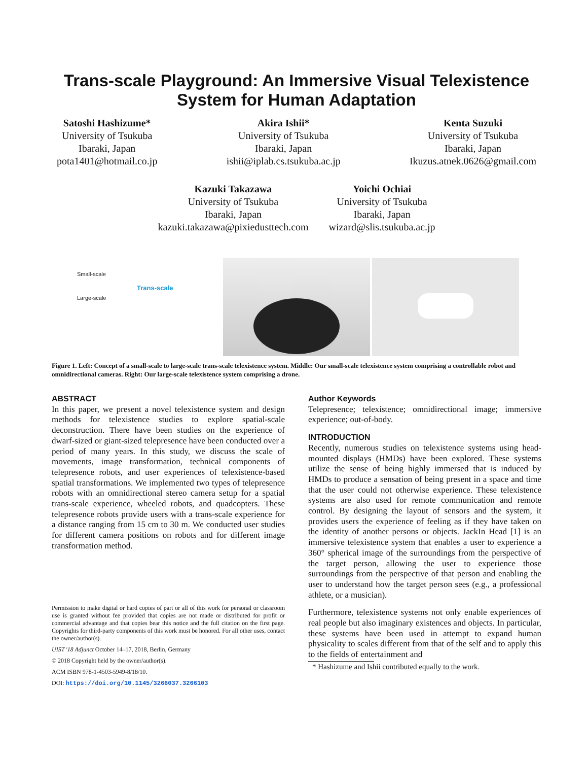Trans-scale Playground: An Immersive Visual Telexistence System for Human Adaptation
Satoshi Hashizume*
University of Tsukuba
Ibaraki, Japan
pota1401@hotmail.co.jp
Akira Ishii*
University of Tsukuba
Ibaraki, Japan
ishii@iplab.cs.tsukuba.ac.jp
Kenta Suzuki
University of Tsukuba
Ibaraki, Japan
Ikuzus.atnek.0626@gmail.com
Kazuki Takazawa
University of Tsukuba
Ibaraki, Japan
kazuki.takazawa@pixiedusttech.com
Yoichi Ochiai
University of Tsukuba
Ibaraki, Japan
wizard@slis.tsukuba.ac.jp
Small-scale
Trans-scale
Large-scale
Figure 1. Left: Concept of a small-scale to large-scale trans-scale telexistence system. Middle: Our small-scale telexistence system comprising a controllable robot and omnidirectional cameras. Right: Our large-scale telexistence system comprising a drone.
ABSTRACT
In this paper, we present a novel telexistence system and design methods for telexistence studies to explore spatial-scale deconstruction. There have been studies on the experience of dwarf-sized or giant-sized telepresence have been conducted over a period of many years. In this study, we discuss the scale of movements, image transformation, technical components of telepresence robots, and user experiences of telexistence-based spatial transformations. We implemented two types of telepresence robots with an omnidirectional stereo camera setup for a spatial trans-scale experience, wheeled robots, and quadcopters. These telepresence robots provide users with a trans-scale experience for a distance ranging from 15 cm to 30 m. We conducted user studies for different camera positions on robots and for different image transformation method.
Permission to make digital or hard copies of part or all of this work for personal or classroom use is granted without fee provided that copies are not made or distributed for profit or commercial advantage and that copies bear this notice and the full citation on the first page. Copyrights for third-party components of this work must be honored. For all other uses, contact the owner/author(s).
UIST '18 Adjunct October 14–17, 2018, Berlin, Germany
© 2018 Copyright held by the owner/author(s).
ACM ISBN 978-1-4503-5949-8/18/10.
DOI: https://doi.org/10.1145/3266037.3266103
Author Keywords
Telepresence; telexistence; omnidirectional image; immersive experience; out-of-body.
INTRODUCTION
Recently, numerous studies on telexistence systems using head-mounted displays (HMDs) have been explored. These systems utilize the sense of being highly immersed that is induced by HMDs to produce a sensation of being present in a space and time that the user could not otherwise experience. These telexistence systems are also used for remote communication and remote control. By designing the layout of sensors and the system, it provides users the experience of feeling as if they have taken on the identity of another persons or objects. JackIn Head [1] is an immersive telexistence system that enables a user to experience a 360° spherical image of the surroundings from the perspective of the target person, allowing the user to experience those surroundings from the perspective of that person and enabling the user to understand how the target person sees (e.g., a professional athlete, or a musician).
Furthermore, telexistence systems not only enable experiences of real people but also imaginary existences and objects. In particular, these systems have been used in attempt to expand human physicality to scales different from that of the self and to apply this to the fields of entertainment and
* Hashizume and Ishii contributed equally to the work.